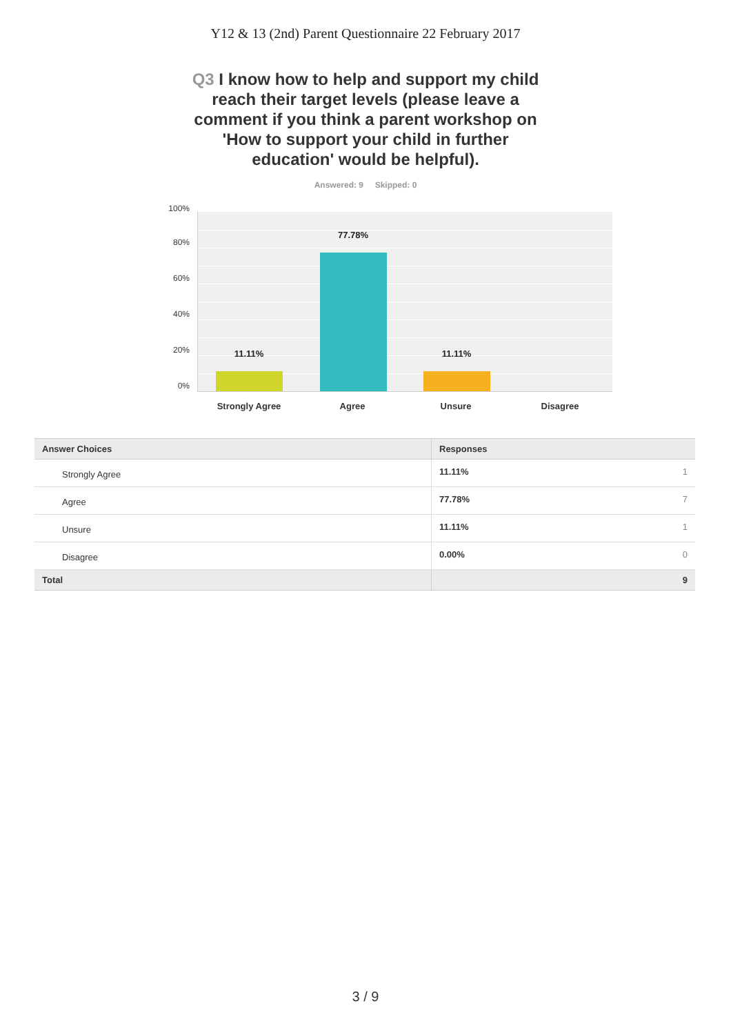Y12 & 13 (2nd) Parent Questionnaire 22 February 2017
Q3 I know how to help and support my child reach their target levels (please leave a comment if you think a parent workshop on 'How to support your child in further education' would be helpful).
Answered: 9 Skipped: 0
100%
80%
60%
40%
20%
0%
11.11%
77.78%
11.11%
Strongly Agree Agree Unsure Disagree
| Answer Choices | Responses |
| --- | --- |
| Strongly Agree | 11.11% 1 |
| Agree | 77.78% 7 |
| Unsure | 11.11% 1 |
| Disagree | 0.00% 0 |
| Total | 9 |
3 / 9